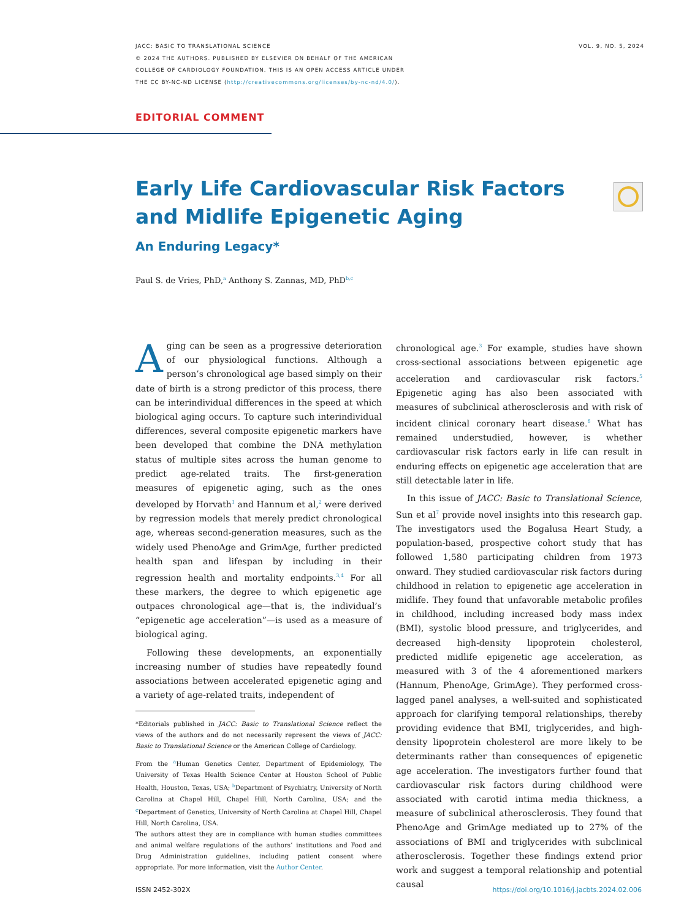VOL. 9, NO. 5, 2024 JACC: BASIC TO TRANSLATIONAL SCIENCE
© 2024 THE AUTHORS. PUBLISHED BY ELSEVIER ON BEHALF OF THE AMERICAN
COLLEGE OF CARDIOLOGY FOUNDATION. THIS IS AN OPEN ACCESS ARTICLE UNDER
THE CC BY-NC-ND LICENSE (http://creativecommons.org/licenses/by-nc-nd/4.0/).
EDITORIAL COMMENT
Early Life Cardiovascular Risk Factors and Midlife Epigenetic Aging
An Enduring Legacy*
Paul S. de Vries, PhD,<sup>a</sup> Anthony S. Zannas, MD, PhD<sup>b,c</sup>
Aging can be seen as a progressive deterioration of our physiological functions. Although a person’s chronological age based simply on their date of birth is a strong predictor of this process, there can be interindividual differences in the speed at which biological aging occurs. To capture such interindividual differences, several composite epigenetic markers have been developed that combine the DNA methylation status of multiple sites across the human genome to predict age-related traits. The first-generation measures of epigenetic aging, such as the ones developed by Horvath<sup>1</sup> and Hannum et al,<sup>2</sup> were derived by regression models that merely predict chronological age, whereas second-generation measures, such as the widely used PhenoAge and GrimAge, further predicted health span and lifespan by including in their regression health and mortality endpoints.<sup>3,4</sup> For all these markers, the degree to which epigenetic age outpaces chronological age—that is, the individual’s “epigenetic age acceleration”—is used as a measure of biological aging.
Following these developments, an exponentially increasing number of studies have repeatedly found associations between accelerated epigenetic aging and a variety of age-related traits, independent of
chronological age.<sup>3</sup> For example, studies have shown cross-sectional associations between epigenetic age acceleration and cardiovascular risk factors.<sup>5</sup> Epigenetic aging has also been associated with measures of subclinical atherosclerosis and with risk of incident clinical coronary heart disease.<sup>6</sup> What has remained understudied, however, is whether cardiovascular risk factors early in life can result in enduring effects on epigenetic age acceleration that are still detectable later in life.
In this issue of JACC: Basic to Translational Science, Sun et al<sup>7</sup> provide novel insights into this research gap. The investigators used the Bogalusa Heart Study, a population-based, prospective cohort study that has followed 1,580 participating children from 1973 onward. They studied cardiovascular risk factors during childhood in relation to epigenetic age acceleration in midlife. They found that unfavorable metabolic profiles in childhood, including increased body mass index (BMI), systolic blood pressure, and triglycerides, and decreased high-density lipoprotein cholesterol, predicted midlife epigenetic age acceleration, as measured with 3 of the 4 aforementioned markers (Hannum, PhenoAge, GrimAge). They performed cross-lagged panel analyses, a well-suited and sophisticated approach for clarifying temporal relationships, thereby providing evidence that BMI, triglycerides, and high-density lipoprotein cholesterol are more likely to be determinants rather than consequences of epigenetic age acceleration. The investigators further found that cardiovascular risk factors during childhood were associated with carotid intima media thickness, a measure of subclinical atherosclerosis. They found that PhenoAge and GrimAge mediated up to 27% of the associations of BMI and triglycerides with subclinical atherosclerosis. Together these findings extend prior work and suggest a temporal relationship and potential causal
*Editorials published in JACC: Basic to Translational Science reflect the views of the authors and do not necessarily represent the views of JACC: Basic to Translational Science or the American College of Cardiology.
From the <sup>a</sup>Human Genetics Center, Department of Epidemiology, The University of Texas Health Science Center at Houston School of Public Health, Houston, Texas, USA; <sup>b</sup>Department of Psychiatry, University of North Carolina at Chapel Hill, Chapel Hill, North Carolina, USA; and the <sup>c</sup>Department of Genetics, University of North Carolina at Chapel Hill, Chapel Hill, North Carolina, USA.
The authors attest they are in compliance with human studies committees and animal welfare regulations of the authors’ institutions and Food and Drug Administration guidelines, including patient consent where appropriate. For more information, visit the Author Center.
ISSN 2452-302X
https://doi.org/10.1016/j.jacbts.2024.02.006